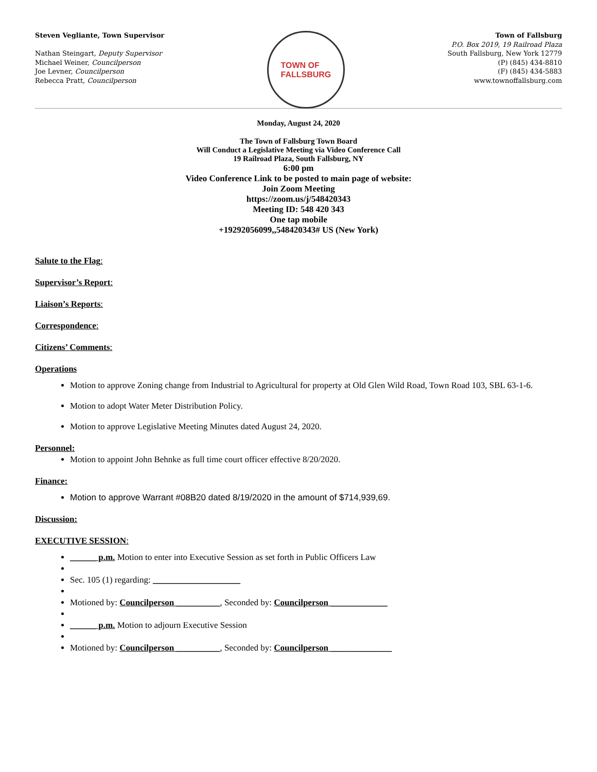Steven Vegliante, Town Supervisor
Nathan Steingart, Deputy Supervisor
Michael Weiner, Councilperson
Joe Levner, Councilperson
Rebecca Pratt, Councilperson
TOWN OF
FALLSBURG
Town of Fallsburg
P.O. Box 2019, 19 Railroad Plaza
South Fallsburg, New York 12779
(P) (845) 434-8810
(F) (845) 434-5883
www.townoffallsburg.com
Monday, August 24, 2020
The Town of Fallsburg Town Board
Will Conduct a Legislative Meeting via Video Conference Call
19 Railroad Plaza, South Fallsburg, NY
6:00 pm
Video Conference Link to be posted to main page of website:
Join Zoom Meeting
https://zoom.us/j/548420343
Meeting ID: 548 420 343
One tap mobile
+19292056099,,548420343# US (New York)
Salute to the Flag:
Supervisor’s Report:
Liaison’s Reports:
Correspondence:
Citizens’ Comments:
Operations
Motion to approve Zoning change from Industrial to Agricultural for property at Old Glen Wild Road, Town Road 103, SBL 63-1-6.
Motion to adopt Water Meter Distribution Policy.
Motion to approve Legislative Meeting Minutes dated August 24, 2020.
Personnel:
Motion to appoint John Behnke as full time court officer effective 8/20/2020.
Finance:
Motion to approve Warrant #08B20 dated 8/19/2020 in the amount of $714,939,69.
Discussion:
EXECUTIVE SESSION:
______ p.m. Motion to enter into Executive Session as set forth in Public Officers Law
Sec. 105 (1) regarding: ____________________
Motioned by: Councilperson __________, Seconded by: Councilperson _____________
______ p.m. Motion to adjourn Executive Session
Motioned by: Councilperson __________, Seconded by: Councilperson ______________